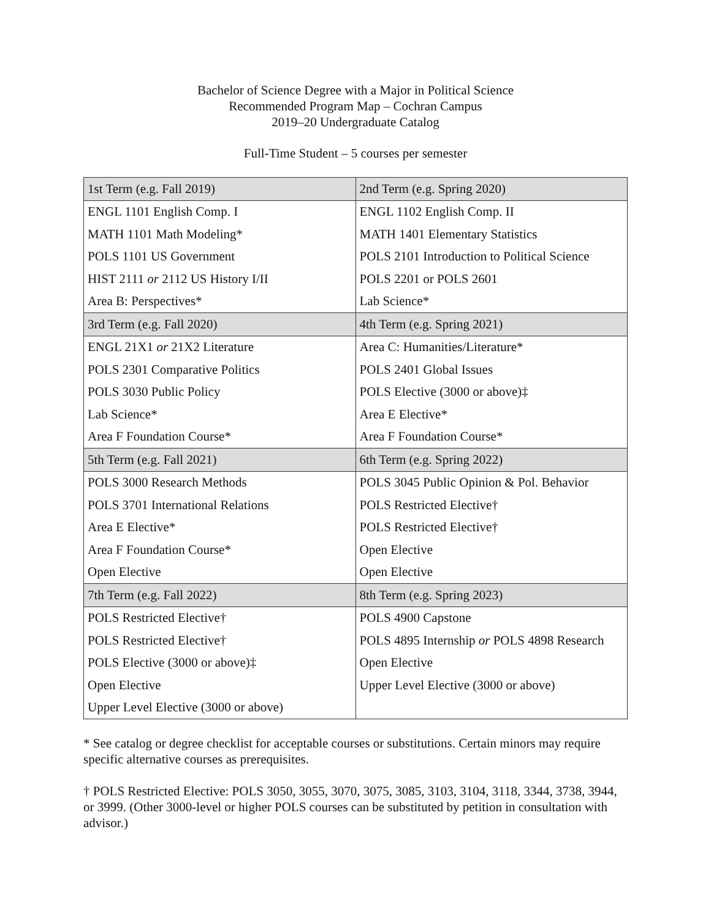Bachelor of Science Degree with a Major in Political Science
Recommended Program Map – Cochran Campus
2019–20 Undergraduate Catalog
Full-Time Student – 5 courses per semester
| 1st Term (e.g. Fall 2019) | 2nd Term (e.g. Spring 2020) |
| ENGL 1101 English Comp. I | ENGL 1102 English Comp. II |
| MATH 1101 Math Modeling* | MATH 1401 Elementary Statistics |
| POLS 1101 US Government | POLS 2101 Introduction to Political Science |
| HIST 2111 or 2112 US History I/II | POLS 2201 or POLS 2601 |
| Area B: Perspectives* | Lab Science* |
| 3rd Term (e.g. Fall 2020) | 4th Term (e.g. Spring 2021) |
| ENGL 21X1 or 21X2 Literature | Area C: Humanities/Literature* |
| POLS 2301 Comparative Politics | POLS 2401 Global Issues |
| POLS 3030 Public Policy | POLS Elective (3000 or above)‡ |
| Lab Science* | Area E Elective* |
| Area F Foundation Course* | Area F Foundation Course* |
| 5th Term (e.g. Fall 2021) | 6th Term (e.g. Spring 2022) |
| POLS 3000 Research Methods | POLS 3045 Public Opinion & Pol. Behavior |
| POLS 3701 International Relations | POLS Restricted Elective† |
| Area E Elective* | POLS Restricted Elective† |
| Area F Foundation Course* | Open Elective |
| Open Elective | Open Elective |
| 7th Term (e.g. Fall 2022) | 8th Term (e.g. Spring 2023) |
| POLS Restricted Elective† | POLS 4900 Capstone |
| POLS Restricted Elective† | POLS 4895 Internship or POLS 4898 Research |
| POLS Elective (3000 or above)‡ | Open Elective |
| Open Elective | Upper Level Elective (3000 or above) |
| Upper Level Elective (3000 or above) | |
* See catalog or degree checklist for acceptable courses or substitutions. Certain minors may require specific alternative courses as prerequisites.
† POLS Restricted Elective: POLS 3050, 3055, 3070, 3075, 3085, 3103, 3104, 3118, 3344, 3738, 3944, or 3999. (Other 3000-level or higher POLS courses can be substituted by petition in consultation with advisor.)